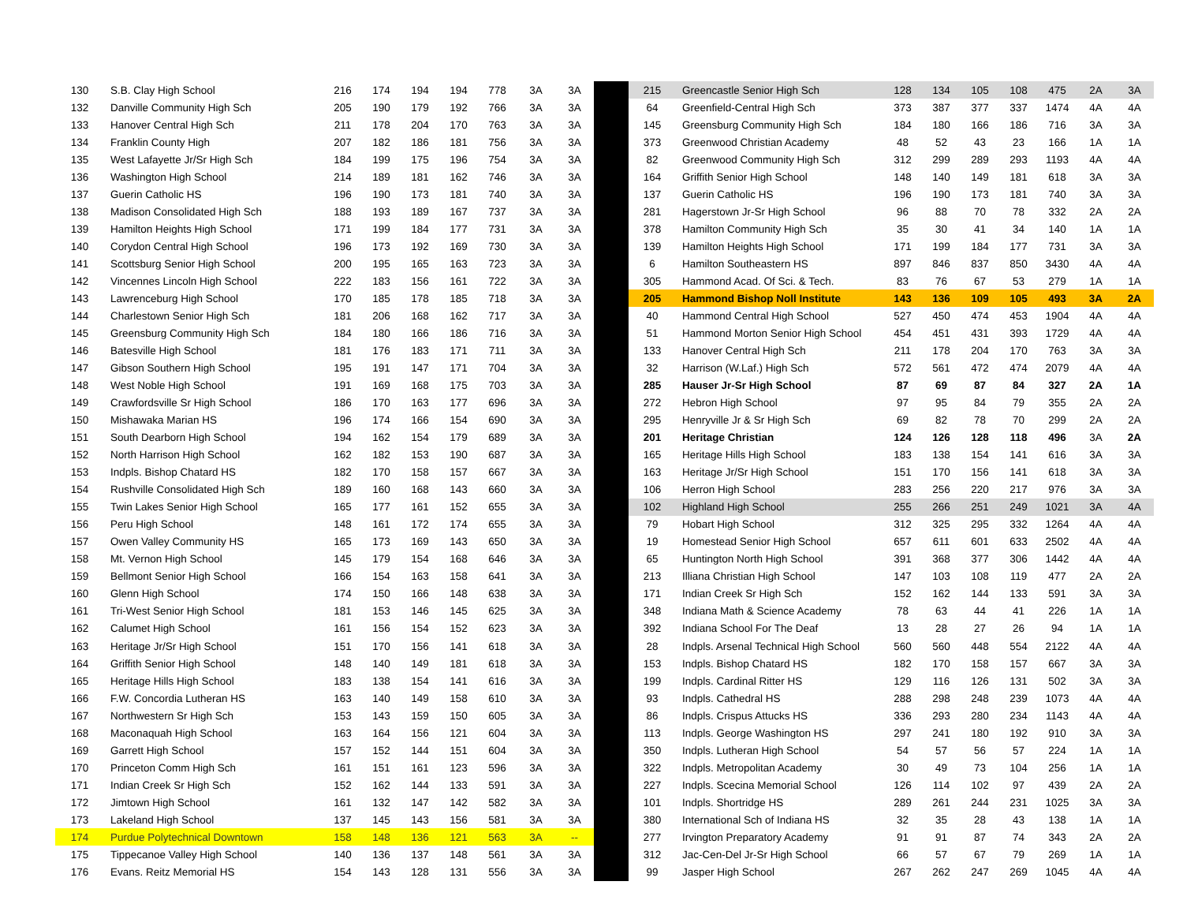| 130 | S.B. Clay High School | 216 | 174 | 194 | 194 | 778 | 3A | 3A |
| 132 | Danville Community High Sch | 205 | 190 | 179 | 192 | 766 | 3A | 3A |
| 133 | Hanover Central High Sch | 211 | 178 | 204 | 170 | 763 | 3A | 3A |
| 134 | Franklin County High | 207 | 182 | 186 | 181 | 756 | 3A | 3A |
| 135 | West Lafayette Jr/Sr High Sch | 184 | 199 | 175 | 196 | 754 | 3A | 3A |
| 136 | Washington High School | 214 | 189 | 181 | 162 | 746 | 3A | 3A |
| 137 | Guerin Catholic HS | 196 | 190 | 173 | 181 | 740 | 3A | 3A |
| 138 | Madison Consolidated High Sch | 188 | 193 | 189 | 167 | 737 | 3A | 3A |
| 139 | Hamilton Heights High School | 171 | 199 | 184 | 177 | 731 | 3A | 3A |
| 140 | Corydon Central High School | 196 | 173 | 192 | 169 | 730 | 3A | 3A |
| 141 | Scottsburg Senior High School | 200 | 195 | 165 | 163 | 723 | 3A | 3A |
| 142 | Vincennes Lincoln High School | 222 | 183 | 156 | 161 | 722 | 3A | 3A |
| 143 | Lawrenceburg High School | 170 | 185 | 178 | 185 | 718 | 3A | 3A |
| 144 | Charlestown Senior High Sch | 181 | 206 | 168 | 162 | 717 | 3A | 3A |
| 145 | Greensburg Community High Sch | 184 | 180 | 166 | 186 | 716 | 3A | 3A |
| 146 | Batesville High School | 181 | 176 | 183 | 171 | 711 | 3A | 3A |
| 147 | Gibson Southern High School | 195 | 191 | 147 | 171 | 704 | 3A | 3A |
| 148 | West Noble High School | 191 | 169 | 168 | 175 | 703 | 3A | 3A |
| 149 | Crawfordsville Sr High School | 186 | 170 | 163 | 177 | 696 | 3A | 3A |
| 150 | Mishawaka Marian HS | 196 | 174 | 166 | 154 | 690 | 3A | 3A |
| 151 | South Dearborn High School | 194 | 162 | 154 | 179 | 689 | 3A | 3A |
| 152 | North Harrison High School | 162 | 182 | 153 | 190 | 687 | 3A | 3A |
| 153 | Indpls. Bishop Chatard HS | 182 | 170 | 158 | 157 | 667 | 3A | 3A |
| 154 | Rushville Consolidated High Sch | 189 | 160 | 168 | 143 | 660 | 3A | 3A |
| 155 | Twin Lakes Senior High School | 165 | 177 | 161 | 152 | 655 | 3A | 3A |
| 156 | Peru High School | 148 | 161 | 172 | 174 | 655 | 3A | 3A |
| 157 | Owen Valley Community HS | 165 | 173 | 169 | 143 | 650 | 3A | 3A |
| 158 | Mt. Vernon High School | 145 | 179 | 154 | 168 | 646 | 3A | 3A |
| 159 | Bellmont Senior High School | 166 | 154 | 163 | 158 | 641 | 3A | 3A |
| 160 | Glenn High School | 174 | 150 | 166 | 148 | 638 | 3A | 3A |
| 161 | Tri-West Senior High School | 181 | 153 | 146 | 145 | 625 | 3A | 3A |
| 162 | Calumet High School | 161 | 156 | 154 | 152 | 623 | 3A | 3A |
| 163 | Heritage Jr/Sr High School | 151 | 170 | 156 | 141 | 618 | 3A | 3A |
| 164 | Griffith Senior High School | 148 | 140 | 149 | 181 | 618 | 3A | 3A |
| 165 | Heritage Hills High School | 183 | 138 | 154 | 141 | 616 | 3A | 3A |
| 166 | F.W. Concordia Lutheran HS | 163 | 140 | 149 | 158 | 610 | 3A | 3A |
| 167 | Northwestern Sr High Sch | 153 | 143 | 159 | 150 | 605 | 3A | 3A |
| 168 | Maconaquah High School | 163 | 164 | 156 | 121 | 604 | 3A | 3A |
| 169 | Garrett High School | 157 | 152 | 144 | 151 | 604 | 3A | 3A |
| 170 | Princeton Comm High Sch | 161 | 151 | 161 | 123 | 596 | 3A | 3A |
| 171 | Indian Creek Sr High Sch | 152 | 162 | 144 | 133 | 591 | 3A | 3A |
| 172 | Jimtown High School | 161 | 132 | 147 | 142 | 582 | 3A | 3A |
| 173 | Lakeland High School | 137 | 145 | 143 | 156 | 581 | 3A | 3A |
| 174 | Purdue Polytechnical Downtown | 158 | 148 | 136 | 121 | 563 | 3A | -- |
| 175 | Tippecanoe Valley High School | 140 | 136 | 137 | 148 | 561 | 3A | 3A |
| 176 | Evans. Reitz Memorial HS | 154 | 143 | 128 | 131 | 556 | 3A | 3A |
| 215 | Greencastle Senior High Sch | 128 | 134 | 105 | 108 | 475 | 2A | 3A |
| 64 | Greenfield-Central High Sch | 373 | 387 | 377 | 337 | 1474 | 4A | 4A |
| 145 | Greensburg Community High Sch | 184 | 180 | 166 | 186 | 716 | 3A | 3A |
| 373 | Greenwood Christian Academy | 48 | 52 | 43 | 23 | 166 | 1A | 1A |
| 82 | Greenwood Community High Sch | 312 | 299 | 289 | 293 | 1193 | 4A | 4A |
| 164 | Griffith Senior High School | 148 | 140 | 149 | 181 | 618 | 3A | 3A |
| 137 | Guerin Catholic HS | 196 | 190 | 173 | 181 | 740 | 3A | 3A |
| 281 | Hagerstown Jr-Sr High School | 96 | 88 | 70 | 78 | 332 | 2A | 2A |
| 378 | Hamilton Community High Sch | 35 | 30 | 41 | 34 | 140 | 1A | 1A |
| 139 | Hamilton Heights High School | 171 | 199 | 184 | 177 | 731 | 3A | 3A |
| 6 | Hamilton Southeastern HS | 897 | 846 | 837 | 850 | 3430 | 4A | 4A |
| 305 | Hammond Acad. Of Sci. & Tech. | 83 | 76 | 67 | 53 | 279 | 1A | 1A |
| 205 | Hammond Bishop Noll Institute | 143 | 136 | 109 | 105 | 493 | 3A | 2A |
| 40 | Hammond Central High School | 527 | 450 | 474 | 453 | 1904 | 4A | 4A |
| 51 | Hammond Morton Senior High School | 454 | 451 | 431 | 393 | 1729 | 4A | 4A |
| 133 | Hanover Central High Sch | 211 | 178 | 204 | 170 | 763 | 3A | 3A |
| 32 | Harrison (W.Laf.) High Sch | 572 | 561 | 472 | 474 | 2079 | 4A | 4A |
| 285 | Hauser Jr-Sr High School | 87 | 69 | 87 | 84 | 327 | 2A | 1A |
| 272 | Hebron High School | 97 | 95 | 84 | 79 | 355 | 2A | 2A |
| 295 | Henryville Jr & Sr High Sch | 69 | 82 | 78 | 70 | 299 | 2A | 2A |
| 201 | Heritage Christian | 124 | 126 | 128 | 118 | 496 | 3A | 2A |
| 165 | Heritage Hills High School | 183 | 138 | 154 | 141 | 616 | 3A | 3A |
| 163 | Heritage Jr/Sr High School | 151 | 170 | 156 | 141 | 618 | 3A | 3A |
| 106 | Herron High School | 283 | 256 | 220 | 217 | 976 | 3A | 3A |
| 102 | Highland High School | 255 | 266 | 251 | 249 | 1021 | 3A | 4A |
| 79 | Hobart High School | 312 | 325 | 295 | 332 | 1264 | 4A | 4A |
| 19 | Homestead Senior High School | 657 | 611 | 601 | 633 | 2502 | 4A | 4A |
| 65 | Huntington North High School | 391 | 368 | 377 | 306 | 1442 | 4A | 4A |
| 213 | Illiana Christian High School | 147 | 103 | 108 | 119 | 477 | 2A | 2A |
| 171 | Indian Creek Sr High Sch | 152 | 162 | 144 | 133 | 591 | 3A | 3A |
| 348 | Indiana Math & Science Academy | 78 | 63 | 44 | 41 | 226 | 1A | 1A |
| 392 | Indiana School For The Deaf | 13 | 28 | 27 | 26 | 94 | 1A | 1A |
| 28 | Indpls. Arsenal Technical High School | 560 | 560 | 448 | 554 | 2122 | 4A | 4A |
| 153 | Indpls. Bishop Chatard HS | 182 | 170 | 158 | 157 | 667 | 3A | 3A |
| 199 | Indpls. Cardinal Ritter HS | 129 | 116 | 126 | 131 | 502 | 3A | 3A |
| 93 | Indpls. Cathedral HS | 288 | 298 | 248 | 239 | 1073 | 4A | 4A |
| 86 | Indpls. Crispus Attucks HS | 336 | 293 | 280 | 234 | 1143 | 4A | 4A |
| 113 | Indpls. George Washington HS | 297 | 241 | 180 | 192 | 910 | 3A | 3A |
| 350 | Indpls. Lutheran High School | 54 | 57 | 56 | 57 | 224 | 1A | 1A |
| 322 | Indpls. Metropolitan Academy | 30 | 49 | 73 | 104 | 256 | 1A | 1A |
| 227 | Indpls. Scecina Memorial School | 126 | 114 | 102 | 97 | 439 | 2A | 2A |
| 101 | Indpls. Shortridge HS | 289 | 261 | 244 | 231 | 1025 | 3A | 3A |
| 380 | International Sch of Indiana HS | 32 | 35 | 28 | 43 | 138 | 1A | 1A |
| 277 | Irvington Preparatory Academy | 91 | 91 | 87 | 74 | 343 | 2A | 2A |
| 312 | Jac-Cen-Del Jr-Sr High School | 66 | 57 | 67 | 79 | 269 | 1A | 1A |
| 99 | Jasper High School | 267 | 262 | 247 | 269 | 1045 | 4A | 4A |